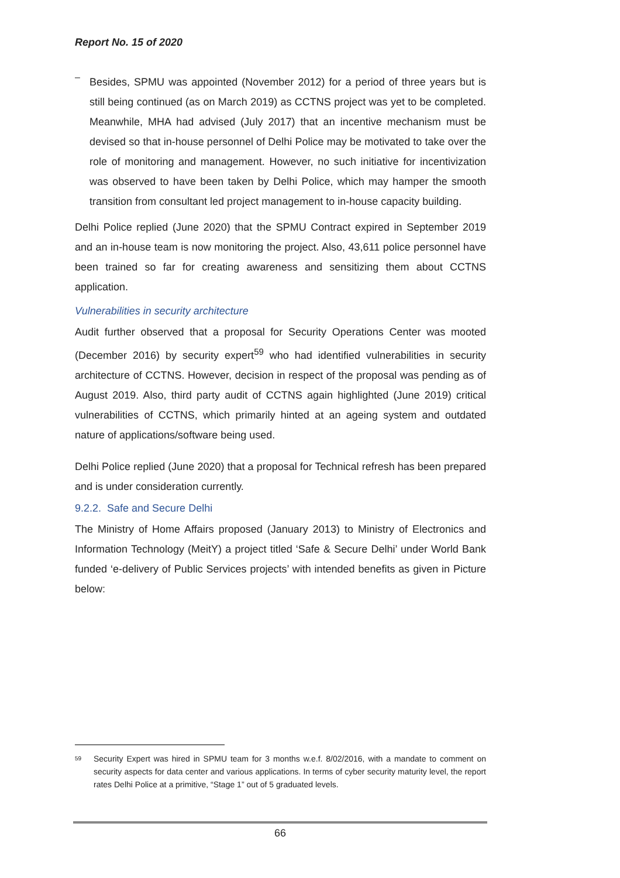Report No. 15 of 2020
–
Besides, SPMU was appointed (November 2012) for a period of three years but is still being continued (as on March 2019) as CCTNS project was yet to be completed. Meanwhile, MHA had advised (July 2017) that an incentive mechanism must be devised so that in-house personnel of Delhi Police may be motivated to take over the role of monitoring and management. However, no such initiative for incentivization was observed to have been taken by Delhi Police, which may hamper the smooth transition from consultant led project management to in-house capacity building.
Delhi Police replied (June 2020) that the SPMU Contract expired in September 2019 and an in-house team is now monitoring the project. Also, 43,611 police personnel have been trained so far for creating awareness and sensitizing them about CCTNS application.
Vulnerabilities in security architecture
Audit further observed that a proposal for Security Operations Center was mooted (December 2016) by security expert<sup>59</sup> who had identified vulnerabilities in security architecture of CCTNS. However, decision in respect of the proposal was pending as of August 2019. Also, third party audit of CCTNS again highlighted (June 2019) critical vulnerabilities of CCTNS, which primarily hinted at an ageing system and outdated nature of applications/software being used.
Delhi Police replied (June 2020) that a proposal for Technical refresh has been prepared and is under consideration currently.
9.2.2. Safe and Secure Delhi
The Ministry of Home Affairs proposed (January 2013) to Ministry of Electronics and Information Technology (MeitY) a project titled ‘Safe & Secure Delhi’ under World Bank funded ‘e-delivery of Public Services projects’ with intended benefits as given in Picture below:
<sup>59</sup>
Security Expert was hired in SPMU team for 3 months w.e.f. 8/02/2016, with a mandate to comment on security aspects for data center and various applications. In terms of cyber security maturity level, the report rates Delhi Police at a primitive, “Stage 1” out of 5 graduated levels.
66